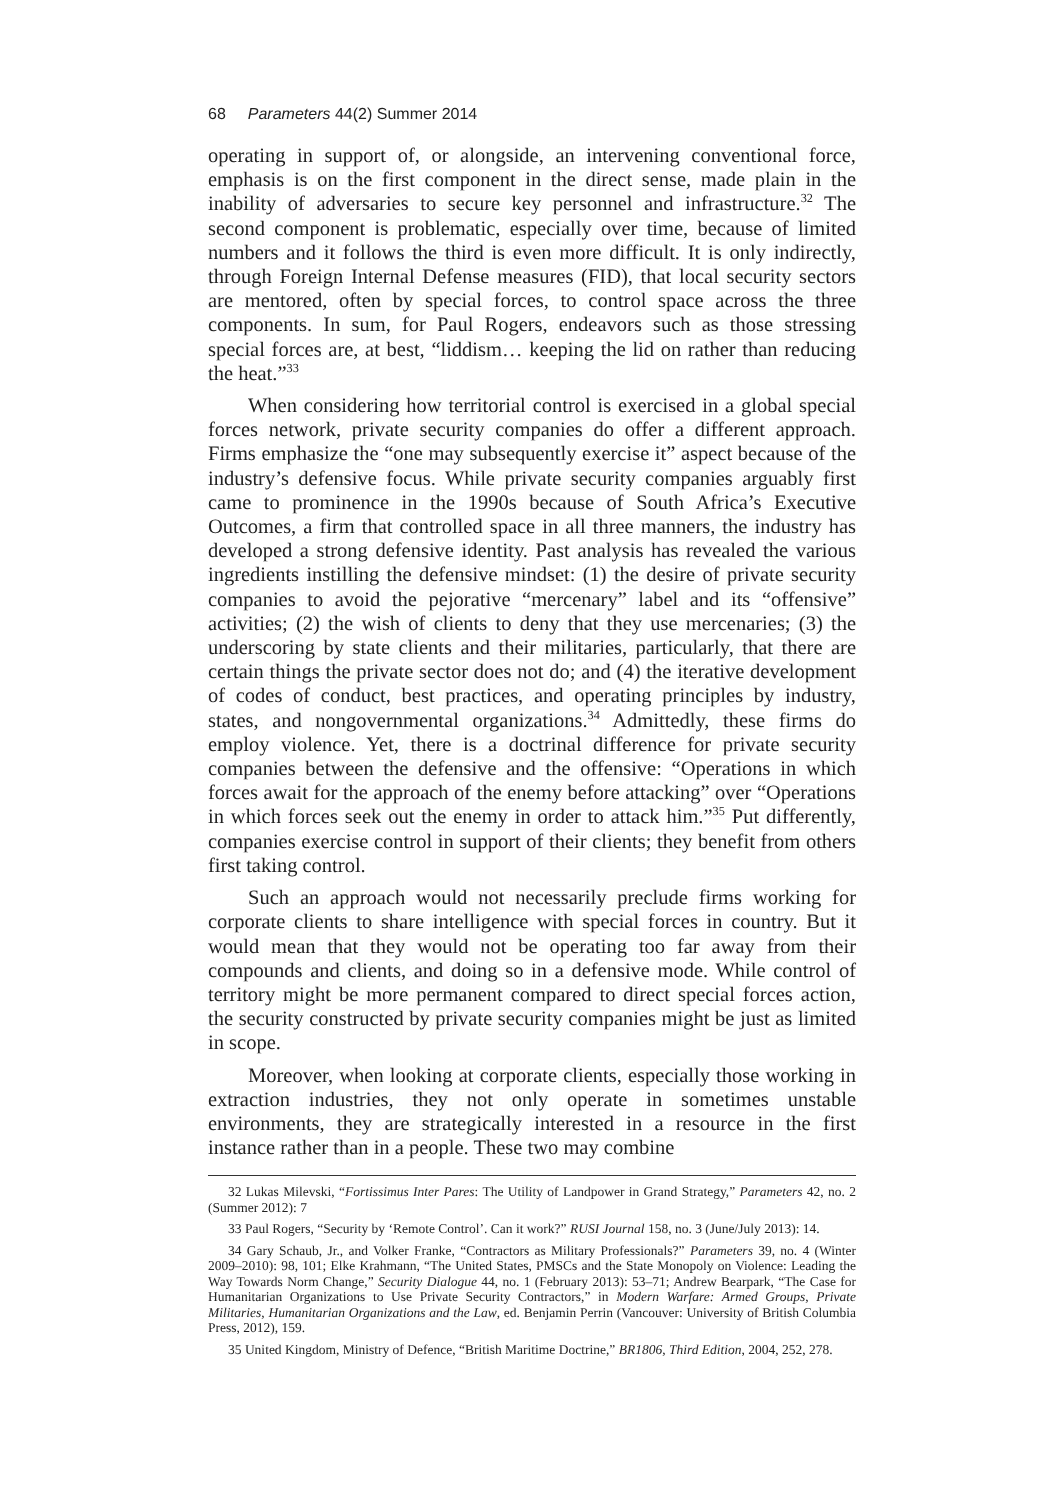68 Parameters 44(2) Summer 2014
operating in support of, or alongside, an intervening conventional force, emphasis is on the first component in the direct sense, made plain in the inability of adversaries to secure key personnel and infrastructure.<sup>32</sup> The second component is problematic, especially over time, because of limited numbers and it follows the third is even more difficult. It is only indirectly, through Foreign Internal Defense measures (FID), that local security sectors are mentored, often by special forces, to control space across the three components. In sum, for Paul Rogers, endeavors such as those stressing special forces are, at best, “liddism… keeping the lid on rather than reducing the heat.”<sup>33</sup>
When considering how territorial control is exercised in a global special forces network, private security companies do offer a different approach. Firms emphasize the “one may subsequently exercise it” aspect because of the industry’s defensive focus. While private security companies arguably first came to prominence in the 1990s because of South Africa’s Executive Outcomes, a firm that controlled space in all three manners, the industry has developed a strong defensive identity. Past analysis has revealed the various ingredients instilling the defensive mindset: (1) the desire of private security companies to avoid the pejorative “mercenary” label and its “offensive” activities; (2) the wish of clients to deny that they use mercenaries; (3) the underscoring by state clients and their militaries, particularly, that there are certain things the private sector does not do; and (4) the iterative development of codes of conduct, best practices, and operating principles by industry, states, and nongovernmental organizations.<sup>34</sup> Admittedly, these firms do employ violence. Yet, there is a doctrinal difference for private security companies between the defensive and the offensive: “Operations in which forces await for the approach of the enemy before attacking” over “Operations in which forces seek out the enemy in order to attack him.”<sup>35</sup> Put differently, companies exercise control in support of their clients; they benefit from others first taking control.
Such an approach would not necessarily preclude firms working for corporate clients to share intelligence with special forces in country. But it would mean that they would not be operating too far away from their compounds and clients, and doing so in a defensive mode. While control of territory might be more permanent compared to direct special forces action, the security constructed by private security companies might be just as limited in scope.
Moreover, when looking at corporate clients, especially those working in extraction industries, they not only operate in sometimes unstable environments, they are strategically interested in a resource in the first instance rather than in a people. These two may combine
32 Lukas Milevski, “Fortissimus Inter Pares: The Utility of Landpower in Grand Strategy,” Parameters 42, no. 2 (Summer 2012): 7
33 Paul Rogers, “Security by ‘Remote Control’. Can it work?” RUSI Journal 158, no. 3 (June/July 2013): 14.
34 Gary Schaub, Jr., and Volker Franke, “Contractors as Military Professionals?” Parameters 39, no. 4 (Winter 2009–2010): 98, 101; Elke Krahmann, “The United States, PMSCs and the State Monopoly on Violence: Leading the Way Towards Norm Change,” Security Dialogue 44, no. 1 (February 2013): 53–71; Andrew Bearpark, “The Case for Humanitarian Organizations to Use Private Security Contractors,” in Modern Warfare: Armed Groups, Private Militaries, Humanitarian Organizations and the Law, ed. Benjamin Perrin (Vancouver: University of British Columbia Press, 2012), 159.
35 United Kingdom, Ministry of Defence, “British Maritime Doctrine,” BR1806, Third Edition, 2004, 252, 278.